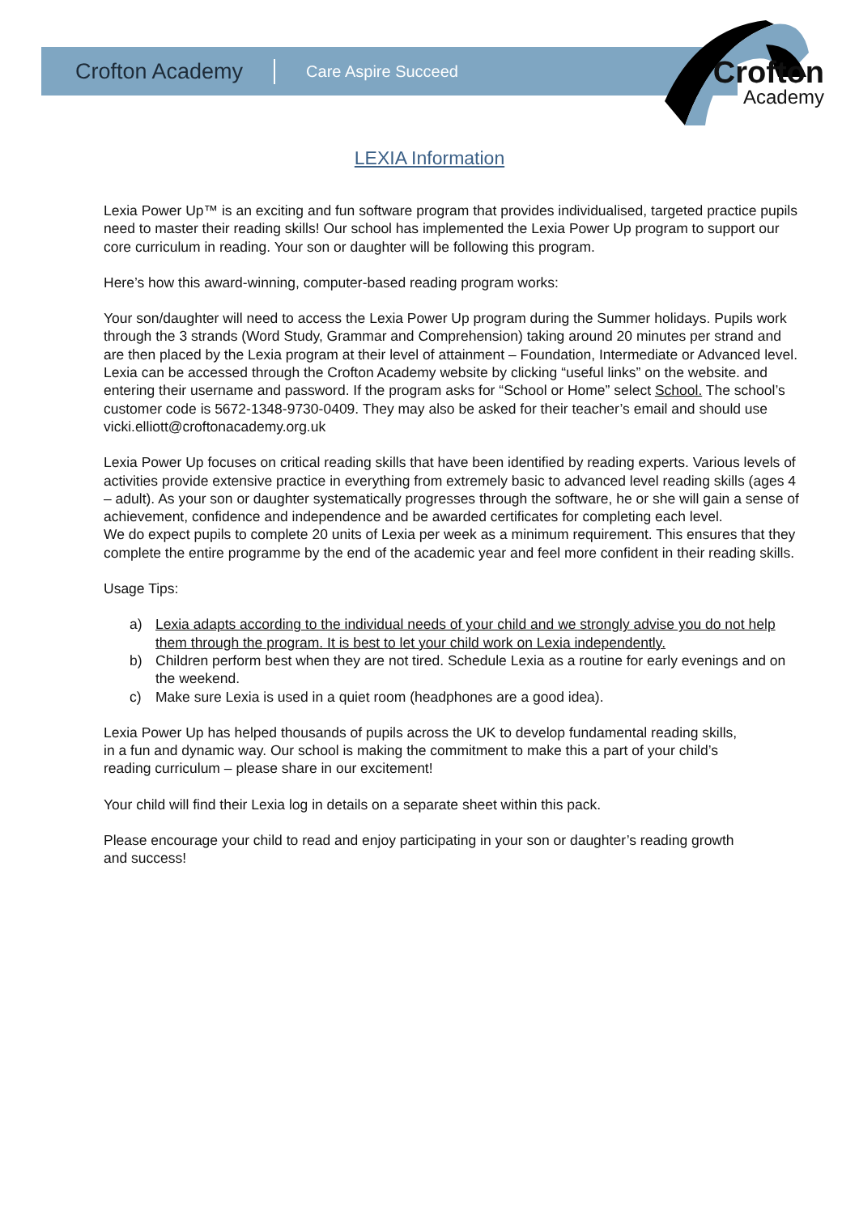Crofton Academy Care Aspire Succeed Crofton
Academy
LEXIA Information
Lexia Power Up™ is an exciting and fun software program that provides individualised, targeted practice pupils need to master their reading skills! Our school has implemented the Lexia Power Up program to support our core curriculum in reading. Your son or daughter will be following this program.
Here’s how this award-winning, computer-based reading program works:
Your son/daughter will need to access the Lexia Power Up program during the Summer holidays. Pupils work through the 3 strands (Word Study, Grammar and Comprehension) taking around 20 minutes per strand and are then placed by the Lexia program at their level of attainment – Foundation, Intermediate or Advanced level.
Lexia can be accessed through the Crofton Academy website by clicking “useful links” on the website. and entering their username and password. If the program asks for “School or Home” select School. The school’s customer code is 5672-1348-9730-0409. They may also be asked for their teacher’s email and should use vicki.elliott@croftonacademy.org.uk
Lexia Power Up focuses on critical reading skills that have been identified by reading experts. Various levels of activities provide extensive practice in everything from extremely basic to advanced level reading skills (ages 4 – adult). As your son or daughter systematically progresses through the software, he or she will gain a sense of achievement, confidence and independence and be awarded certificates for completing each level.
We do expect pupils to complete 20 units of Lexia per week as a minimum requirement. This ensures that they complete the entire programme by the end of the academic year and feel more confident in their reading skills.
Usage Tips:
a) Lexia adapts according to the individual needs of your child and we strongly advise you do not help them through the program. It is best to let your child work on Lexia independently.
b) Children perform best when they are not tired. Schedule Lexia as a routine for early evenings and on the weekend.
c) Make sure Lexia is used in a quiet room (headphones are a good idea).
Lexia Power Up has helped thousands of pupils across the UK to develop fundamental reading skills, in a fun and dynamic way. Our school is making the commitment to make this a part of your child’s reading curriculum – please share in our excitement!
Your child will find their Lexia log in details on a separate sheet within this pack.
Please encourage your child to read and enjoy participating in your son or daughter’s reading growth and success!